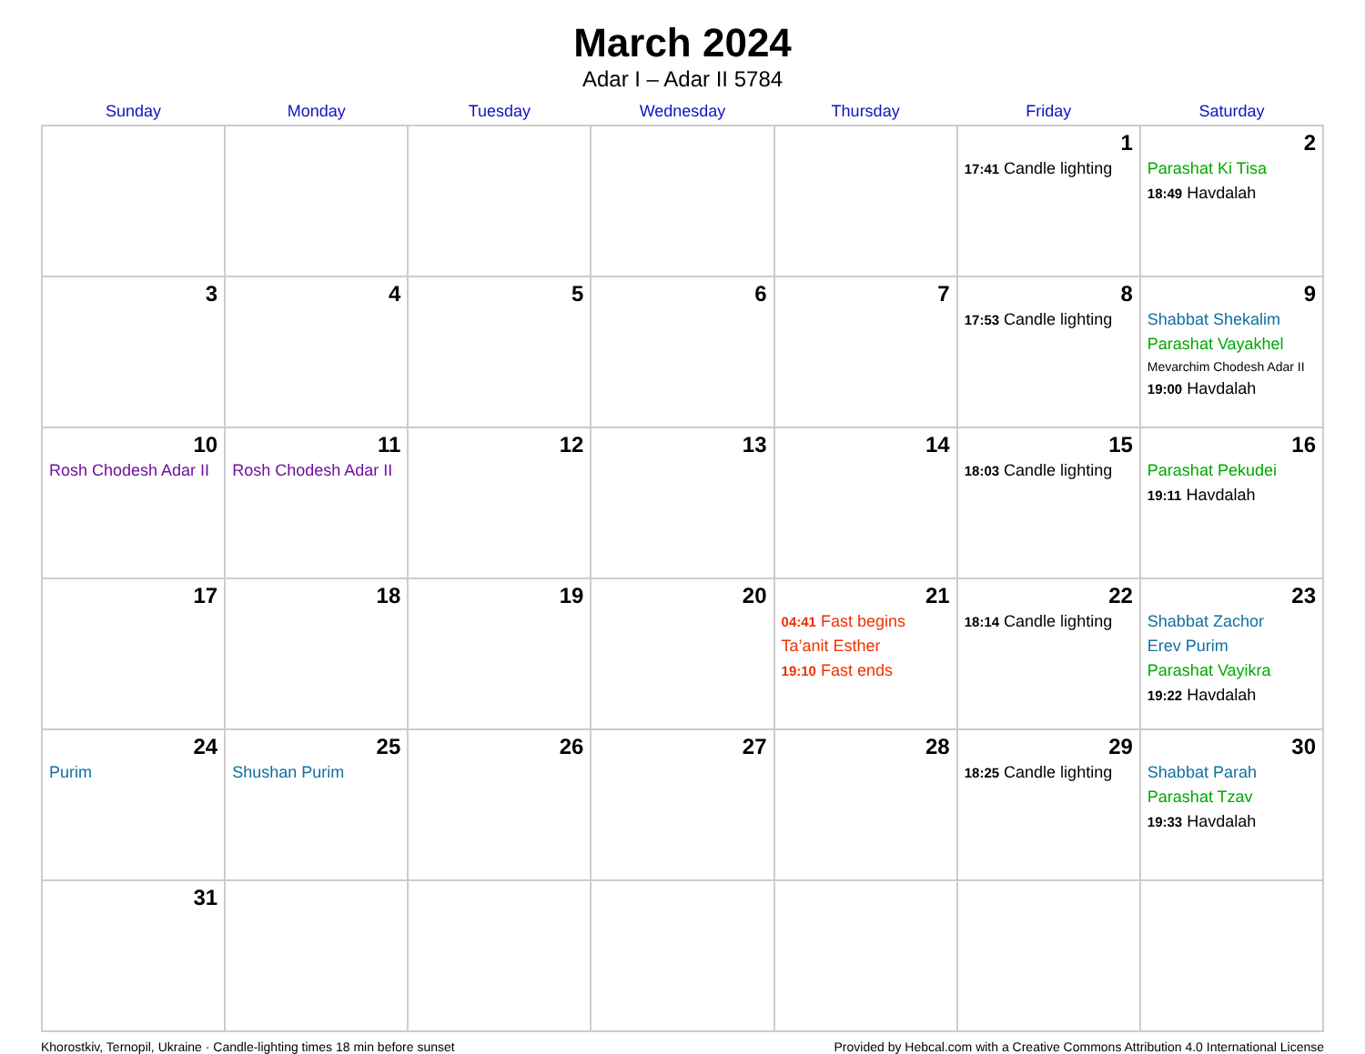March 2024
Adar I – Adar II 5784
| Sunday | Monday | Tuesday | Wednesday | Thursday | Friday | Saturday |
| --- | --- | --- | --- | --- | --- | --- |
| | | | | | 1 17:41 Candle lighting | 2 Parashat Ki Tisa 18:49 Havdalah |
| 3 | 4 | 5 | 6 | 7 | 8 17:53 Candle lighting | 9 Shabbat Shekalim Parashat Vayakhel Mevarchim Chodesh Adar II 19:00 Havdalah |
| 10 Rosh Chodesh Adar II | 11 Rosh Chodesh Adar II | 12 | 13 | 14 | 15 18:03 Candle lighting | 16 Parashat Pekudei 19:11 Havdalah |
| 17 | 18 | 19 | 20 | 21 04:41 Fast begins Ta’anit Esther 19:10 Fast ends | 22 18:14 Candle lighting | 23 Shabbat Zachor Erev Purim Parashat Vayikra 19:22 Havdalah |
| 24 Purim | 25 Shushan Purim | 26 | 27 | 28 | 29 18:25 Candle lighting | 30 Shabbat Parah Parashat Tzav 19:33 Havdalah |
| 31 | | | | | | |
Khorostkiv, Ternopil, Ukraine · Candle-lighting times 18 min before sunset Provided by Hebcal.com with a Creative Commons Attribution 4.0 International License